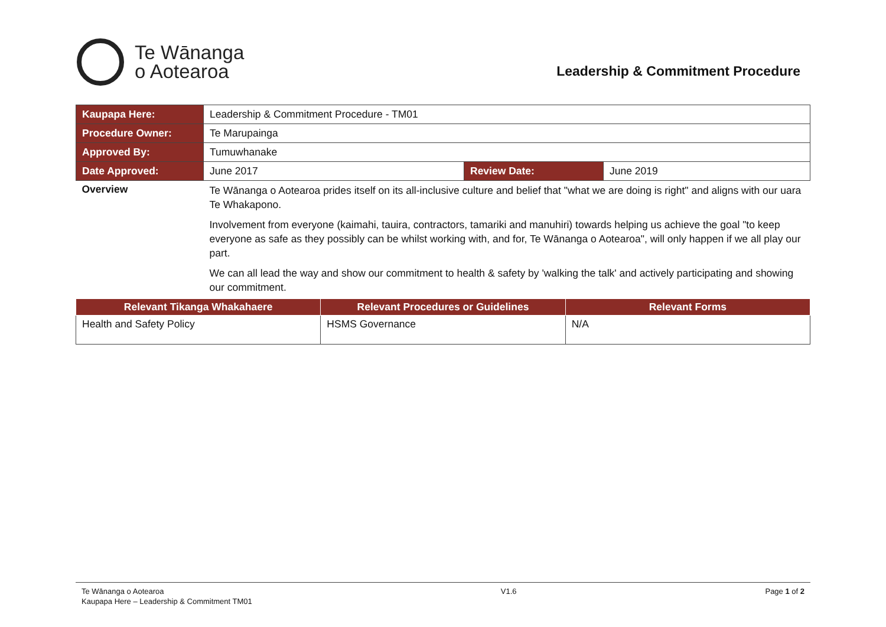Te Wānanga
o Aotearoa
Leadership & Commitment Procedure
| Kaupapa Here: | Leadership & Commitment Procedure - TM01 | | |
| Procedure Owner: | Te Marupainga | | |
| Approved By: | Tumuwhanake | | |
| Date Approved: | June 2017 | Review Date: | June 2019 |
| Overview | Te Wānanga o Aotearoa prides itself on its all-inclusive culture and belief that "what we are doing is right" and aligns with our uara Te Whakapono. Involvement from everyone (kaimahi, tauira, contractors, tamariki and manuhiri) towards helping us achieve the goal "to keep everyone as safe as they possibly can be whilst working with, and for, Te Wānanga o Aotearoa", will only happen if we all play our part. We can all lead the way and show our commitment to health & safety by 'walking the talk' and actively participating and showing our commitment. | | |
| Relevant Tikanga Whakahaere | Relevant Procedures or Guidelines | Relevant Forms |
| --- | --- | --- |
| Health and Safety Policy | HSMS Governance | N/A |
Te Wānanga o Aotearoa
Kaupapa Here – Leadership & Commitment TM01
V1.6 Page 1 of 2